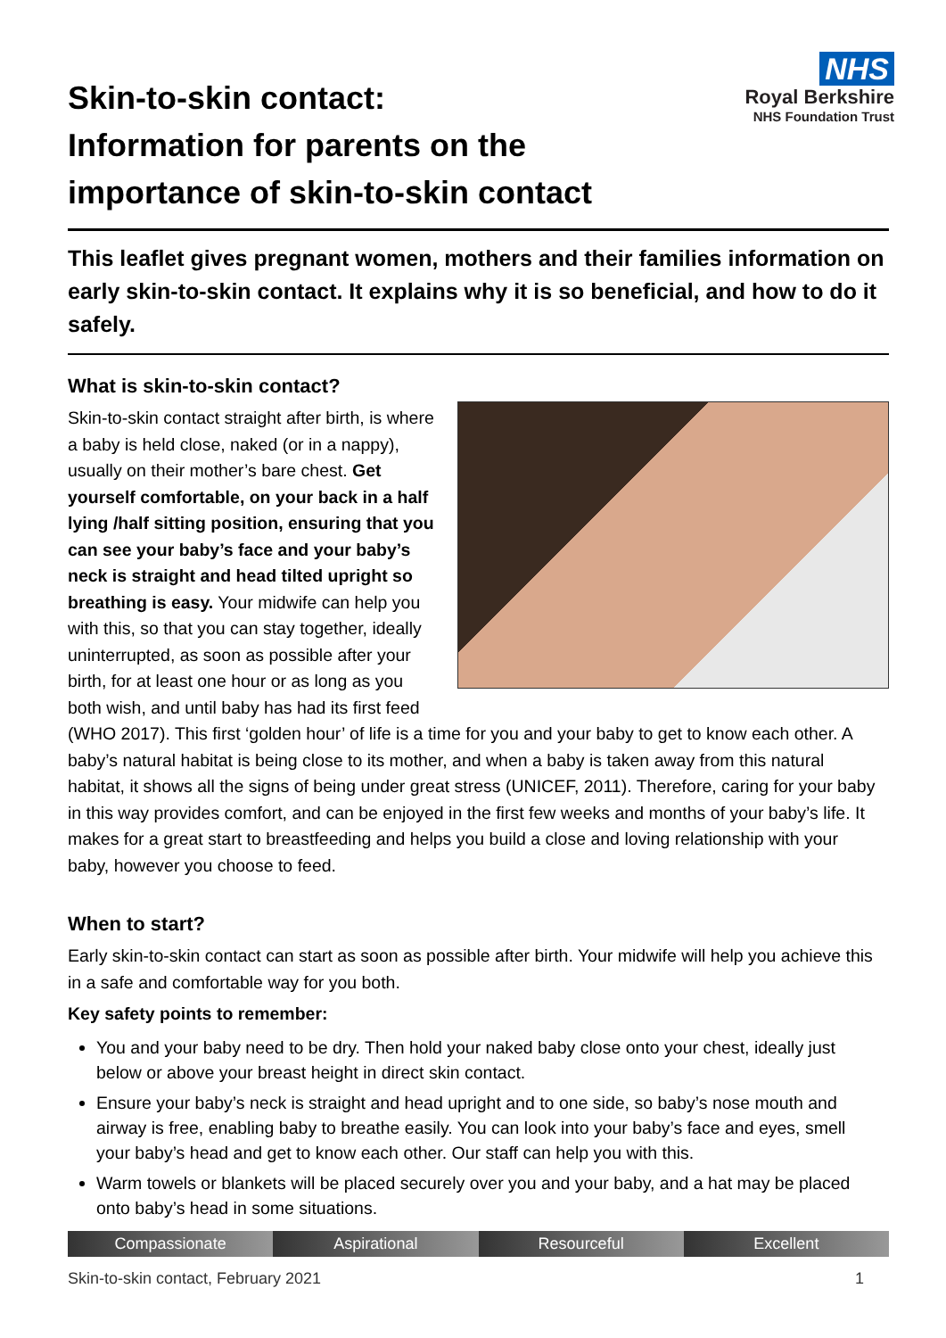Skin-to-skin contact:
Information for parents on the
importance of skin-to-skin contact
NHS
Royal Berkshire
NHS Foundation Trust
This leaflet gives pregnant women, mothers and their families information on early skin-to-skin contact. It explains why it is so beneficial, and how to do it safely.
What is skin-to-skin contact?
Skin-to-skin contact straight after birth, is where a baby is held close, naked (or in a nappy), usually on their mother’s bare chest. Get yourself comfortable, on your back in a half lying /half sitting position, ensuring that you can see your baby’s face and your baby’s neck is straight and head tilted upright so breathing is easy. Your midwife can help you with this, so that you can stay together, ideally uninterrupted, as soon as possible after your birth, for at least one hour or as long as you both wish, and until baby has had its first feed (WHO 2017). This first ‘golden hour’ of life is a time for you and your baby to get to know each other. A baby’s natural habitat is being close to its mother, and when a baby is taken away from this natural habitat, it shows all the signs of being under great stress (UNICEF, 2011). Therefore, caring for your baby in this way provides comfort, and can be enjoyed in the first few weeks and months of your baby’s life. It makes for a great start to breastfeeding and helps you build a close and loving relationship with your baby, however you choose to feed.
When to start?
Early skin-to-skin contact can start as soon as possible after birth. Your midwife will help you achieve this in a safe and comfortable way for you both.
Key safety points to remember:
You and your baby need to be dry. Then hold your naked baby close onto your chest, ideally just below or above your breast height in direct skin contact.
Ensure your baby’s neck is straight and head upright and to one side, so baby’s nose mouth and airway is free, enabling baby to breathe easily. You can look into your baby’s face and eyes, smell your baby’s head and get to know each other. Our staff can help you with this.
Warm towels or blankets will be placed securely over you and your baby, and a hat may be placed onto baby’s head in some situations.
Compassionate Aspirational Resourceful Excellent
Skin-to-skin contact, February 2021 1